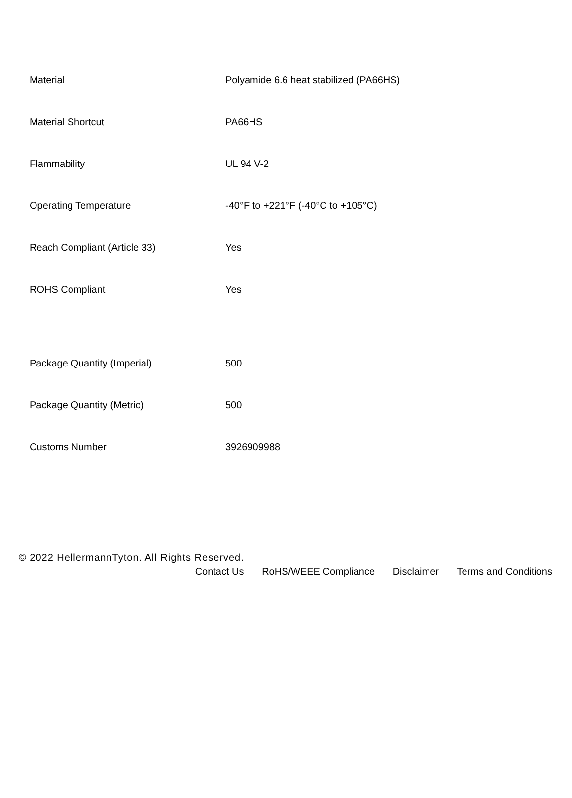| Material | Polyamide 6.6 heat stabilized (PA66HS) |
| Material Shortcut | PA66HS |
| Flammability | UL 94 V-2 |
| Operating Temperature | -40°F to +221°F (-40°C to +105°C) |
| Reach Compliant (Article 33) | Yes |
| ROHS Compliant | Yes |
| Package Quantity (Imperial) | 500 |
| Package Quantity (Metric) | 500 |
| Customs Number | 3926909988 |
© 2022 HellermannTyton. All Rights Reserved.
Contact Us RoHS/WEEE Compliance Disclaimer Terms and Conditions